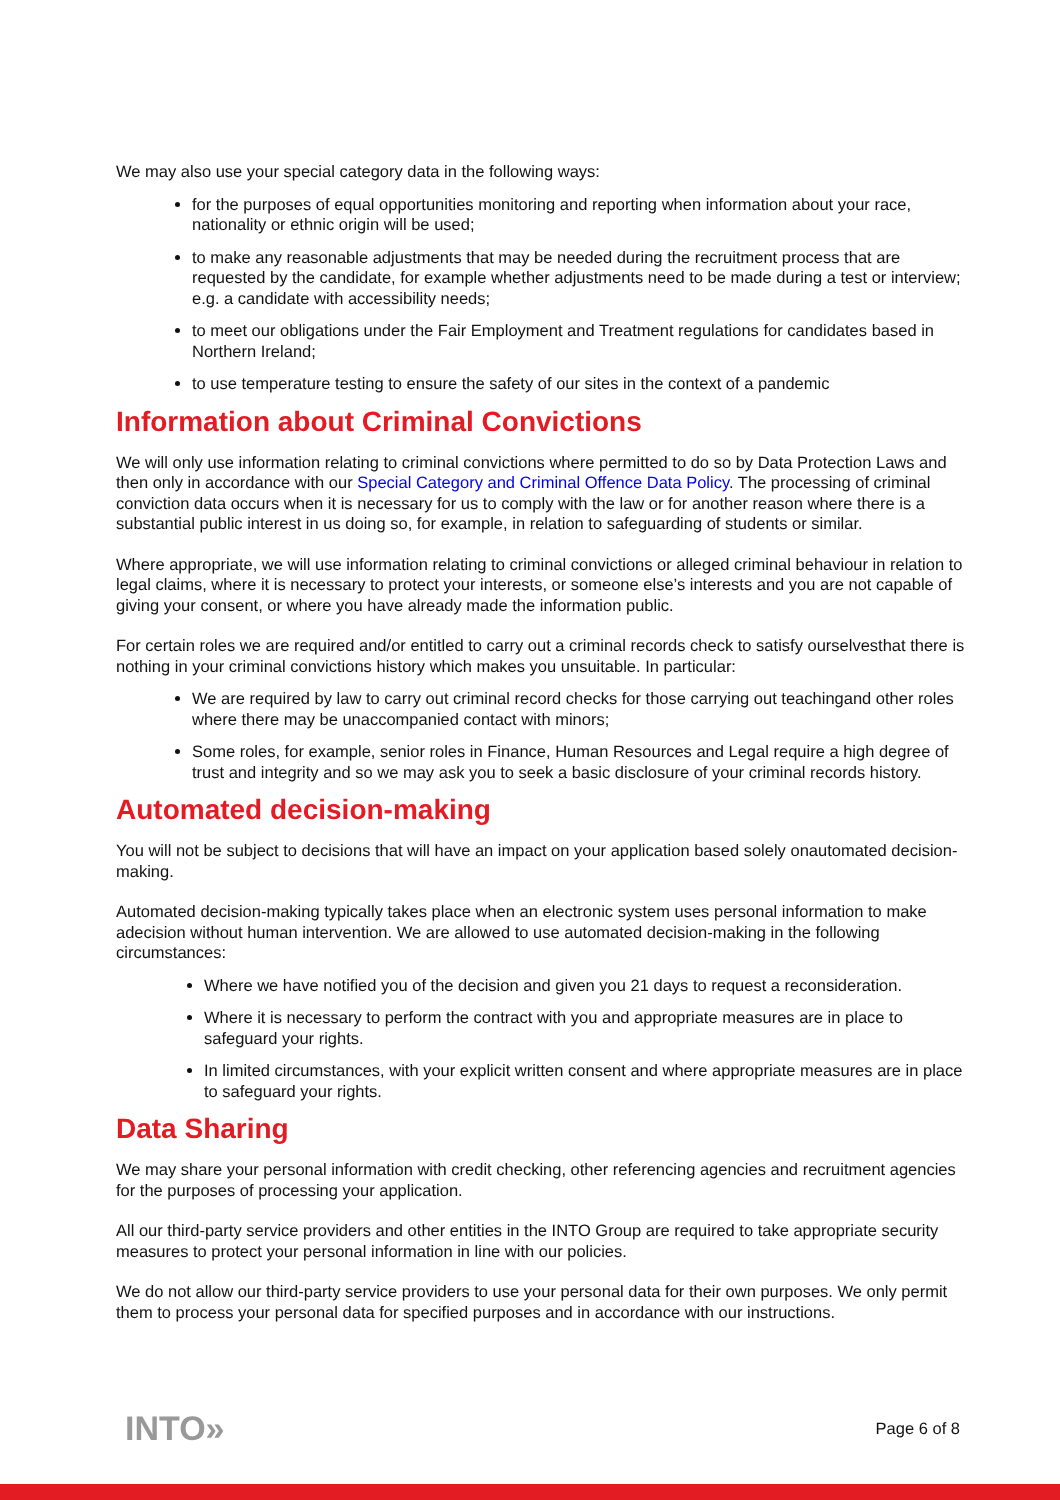We may also use your special category data in the following ways:
for the purposes of equal opportunities monitoring and reporting when information about your race, nationality or ethnic origin will be used;
to make any reasonable adjustments that may be needed during the recruitment process that are requested by the candidate, for example whether adjustments need to be made during a test or interview; e.g. a candidate with accessibility needs;
to meet our obligations under the Fair Employment and Treatment regulations for candidates based in Northern Ireland;
to use temperature testing to ensure the safety of our sites in the context of a pandemic
Information about Criminal Convictions
We will only use information relating to criminal convictions where permitted to do so by Data Protection Laws and then only in accordance with our Special Category and Criminal Offence Data Policy. The processing of criminal conviction data occurs when it is necessary for us to comply with the law or for another reason where there is a substantial public interest in us doing so, for example, in relation to safeguarding of students or similar.
Where appropriate, we will use information relating to criminal convictions or alleged criminal behaviour in relation to legal claims, where it is necessary to protect your interests, or someone else’s interests and you are not capable of giving your consent, or where you have already made the information public.
For certain roles we are required and/or entitled to carry out a criminal records check to satisfy ourselvesthat there is nothing in your criminal convictions history which makes you unsuitable. In particular:
We are required by law to carry out criminal record checks for those carrying out teachingand other roles where there may be unaccompanied contact with minors;
Some roles, for example, senior roles in Finance, Human Resources and Legal require a high degree of trust and integrity and so we may ask you to seek a basic disclosure of your criminal records history.
Automated decision-making
You will not be subject to decisions that will have an impact on your application based solely onautomated decision-making.
Automated decision-making typically takes place when an electronic system uses personal information to make adecision without human intervention. We are allowed to use automated decision-making in the following circumstances:
Where we have notified you of the decision and given you 21 days to request a reconsideration.
Where it is necessary to perform the contract with you and appropriate measures are in place to safeguard your rights.
In limited circumstances, with your explicit written consent and where appropriate measures are in place to safeguard your rights.
Data Sharing
We may share your personal information with credit checking, other referencing agencies and recruitment agencies for the purposes of processing your application.
All our third-party service providers and other entities in the INTO Group are required to take appropriate security measures to protect your personal information in line with our policies.
We do not allow our third-party service providers to use your personal data for their own purposes. We only permit them to process your personal data for specified purposes and in accordance with our instructions.
INTO» Page 6 of 8